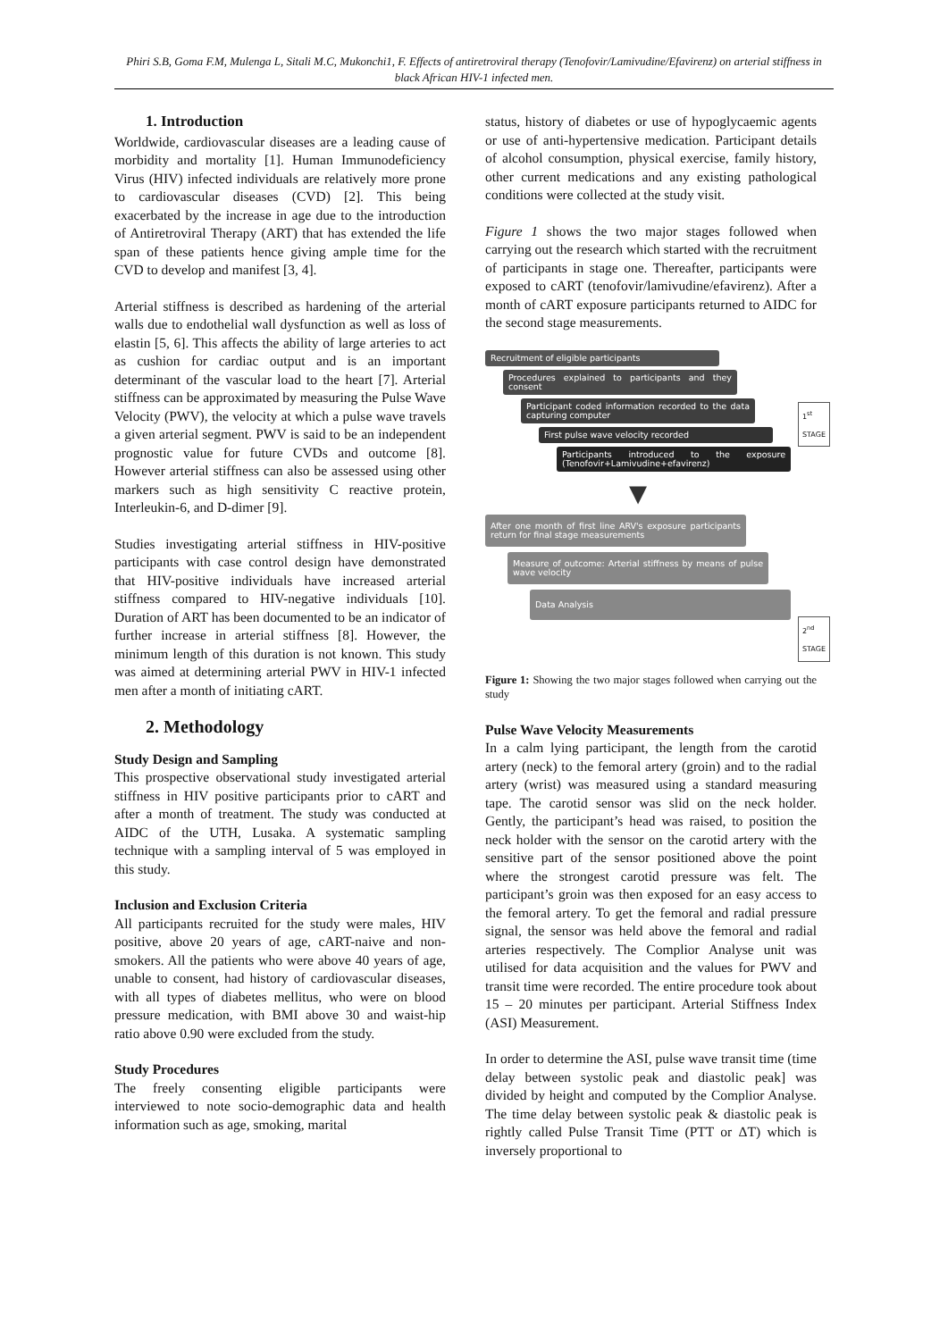Phiri S.B, Goma F.M, Mulenga L, Sitali M.C, Mukonchi1, F. Effects of antiretroviral therapy (Tenofovir/Lamivudine/Efavirenz) on arterial stiffness in black African HIV-1 infected men.
1. Introduction
Worldwide, cardiovascular diseases are a leading cause of morbidity and mortality [1]. Human Immunodeficiency Virus (HIV) infected individuals are relatively more prone to cardiovascular diseases (CVD) [2]. This being exacerbated by the increase in age due to the introduction of Antiretroviral Therapy (ART) that has extended the life span of these patients hence giving ample time for the CVD to develop and manifest [3, 4].
Arterial stiffness is described as hardening of the arterial walls due to endothelial wall dysfunction as well as loss of elastin [5, 6]. This affects the ability of large arteries to act as cushion for cardiac output and is an important determinant of the vascular load to the heart [7]. Arterial stiffness can be approximated by measuring the Pulse Wave Velocity (PWV), the velocity at which a pulse wave travels a given arterial segment. PWV is said to be an independent prognostic value for future CVDs and outcome [8]. However arterial stiffness can also be assessed using other markers such as high sensitivity C reactive protein, Interleukin-6, and D-dimer [9].
Studies investigating arterial stiffness in HIV-positive participants with case control design have demonstrated that HIV-positive individuals have increased arterial stiffness compared to HIV-negative individuals [10]. Duration of ART has been documented to be an indicator of further increase in arterial stiffness [8]. However, the minimum length of this duration is not known. This study was aimed at determining arterial PWV in HIV-1 infected men after a month of initiating cART.
2. Methodology
Study Design and Sampling
This prospective observational study investigated arterial stiffness in HIV positive participants prior to cART and after a month of treatment. The study was conducted at AIDC of the UTH, Lusaka. A systematic sampling technique with a sampling interval of 5 was employed in this study.
Inclusion and Exclusion Criteria
All participants recruited for the study were males, HIV positive, above 20 years of age, cART-naive and non-smokers. All the patients who were above 40 years of age, unable to consent, had history of cardiovascular diseases, with all types of diabetes mellitus, who were on blood pressure medication, with BMI above 30 and waist-hip ratio above 0.90 were excluded from the study.
Study Procedures
The freely consenting eligible participants were interviewed to note socio-demographic data and health information such as age, smoking, marital
status, history of diabetes or use of hypoglycaemic agents or use of anti-hypertensive medication. Participant details of alcohol consumption, physical exercise, family history, other current medications and any existing pathological conditions were collected at the study visit.
Figure 1 shows the two major stages followed when carrying out the research which started with the recruitment of participants in stage one. Thereafter, participants were exposed to cART (tenofovir/lamivudine/efavirenz). After a month of cART exposure participants returned to AIDC for the second stage measurements.
Recruitment of eligible participants
Procedures explained to participants and they consent
Participant coded information recorded to the data capturing computer
First pulse wave velocity recorded
Participants introduced to the exposure (Tenofovir+Lamivudine+efavirenz)
▼
After one month of first line ARV's exposure participants return for final stage measurements
Measure of outcome: Arterial stiffness by means of pulse wave velocity
Data Analysis
1<sup>st</sup> STAGE
2<sup>nd</sup> STAGE
Figure 1: Showing the two major stages followed when carrying out the study
Pulse Wave Velocity Measurements
In a calm lying participant, the length from the carotid artery (neck) to the femoral artery (groin) and to the radial artery (wrist) was measured using a standard measuring tape. The carotid sensor was slid on the neck holder. Gently, the participant’s head was raised, to position the neck holder with the sensor on the carotid artery with the sensitive part of the sensor positioned above the point where the strongest carotid pressure was felt. The participant’s groin was then exposed for an easy access to the femoral artery. To get the femoral and radial pressure signal, the sensor was held above the femoral and radial arteries respectively. The Complior Analyse unit was utilised for data acquisition and the values for PWV and transit time were recorded. The entire procedure took about 15 – 20 minutes per participant. Arterial Stiffness Index (ASI) Measurement.
In order to determine the ASI, pulse wave transit time (time delay between systolic peak and diastolic peak] was divided by height and computed by the Complior Analyse. The time delay between systolic peak & diastolic peak is rightly called Pulse Transit Time (PTT or ΔT) which is inversely proportional to